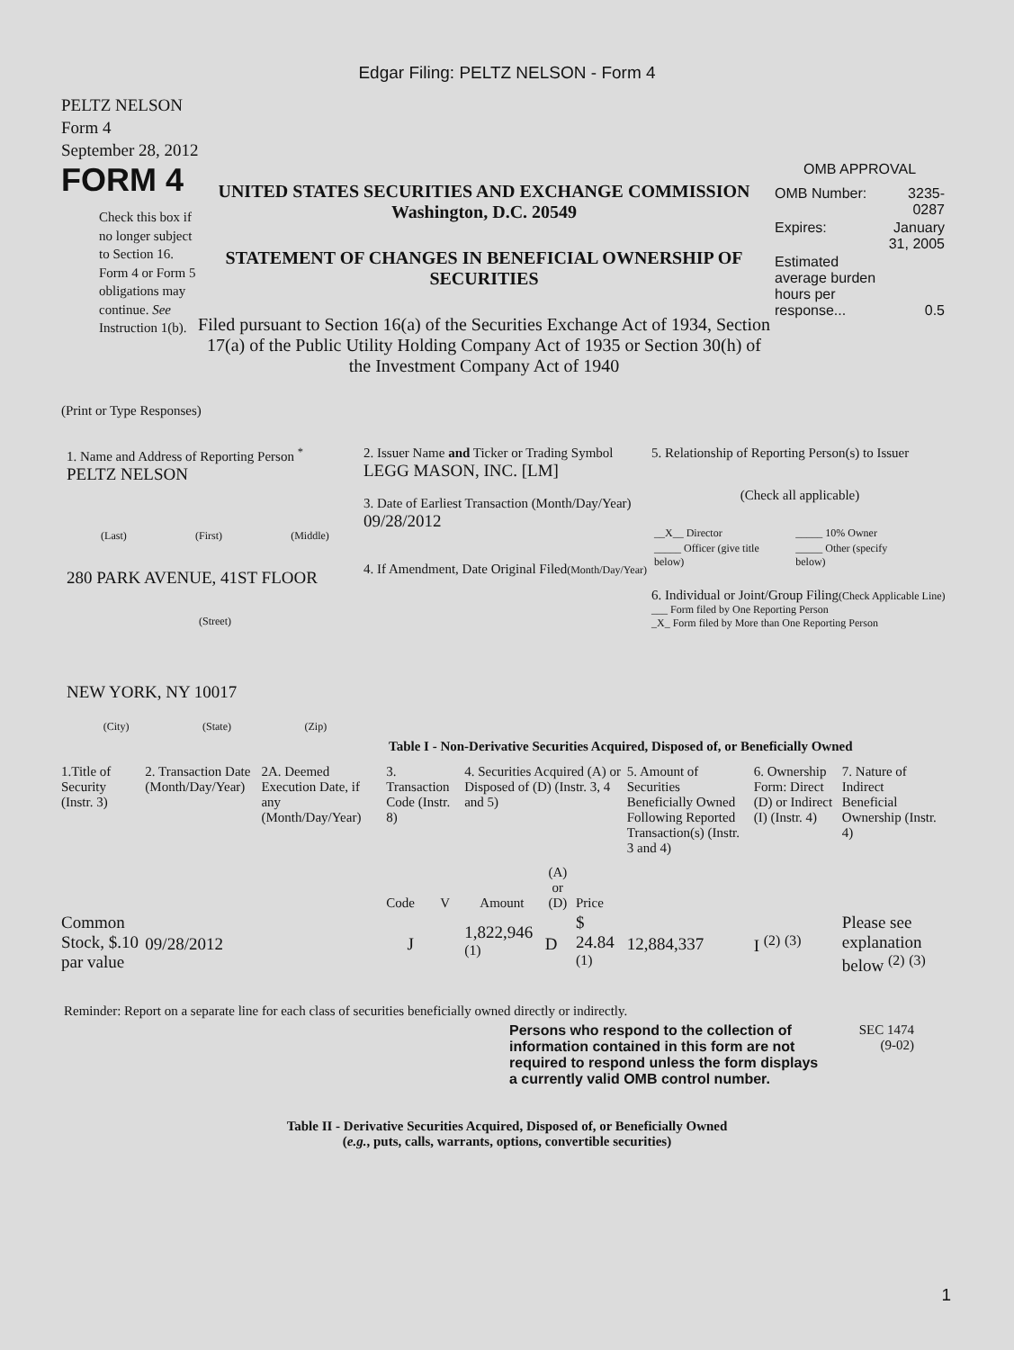Edgar Filing: PELTZ NELSON - Form 4
PELTZ NELSON
Form 4
September 28, 2012
FORM 4
Check this box if no longer subject to Section 16. Form 4 or Form 5 obligations may continue. See Instruction 1(b).
UNITED STATES SECURITIES AND EXCHANGE COMMISSION
Washington, D.C. 20549
STATEMENT OF CHANGES IN BENEFICIAL OWNERSHIP OF SECURITIES
Filed pursuant to Section 16(a) of the Securities Exchange Act of 1934, Section 17(a) of the Public Utility Holding Company Act of 1935 or Section 30(h) of the Investment Company Act of 1940
OMB APPROVAL
| OMB Number: | 3235-0287 |
| Expires: | January 31, 2005 |
| Estimated average burden hours per response... | 0.5 |
(Print or Type Responses)
1. Name and Address of Reporting Person <sup>*</sup>
PELTZ NELSON
(Last) (First) (Middle)
280 PARK AVENUE, 41ST FLOOR
(Street)
NEW YORK, NY 10017
(City) (State) (Zip)
2. Issuer Name and Ticker or Trading Symbol
LEGG MASON, INC. [LM]
3. Date of Earliest Transaction (Month/Day/Year)
09/28/2012
4. If Amendment, Date Original Filed(Month/Day/Year)
5. Relationship of Reporting Person(s) to Issuer
(Check all applicable)
| __X__ Director | _____ 10% Owner |
| _____ Officer (give title below) | _____ Other (specify below) |
6. Individual or Joint/Group Filing(Check Applicable Line)
___ Form filed by One Reporting Person
_X_ Form filed by More than One Reporting Person
Table I - Non-Derivative Securities Acquired, Disposed of, or Beneficially Owned
| 1.Title of Security (Instr. 3) | 2. Transaction Date (Month/Day/Year) | 2A. Deemed Execution Date, if any (Month/Day/Year) | 3. Transaction Code (Instr. 8) | | 4. Securities Acquired (A) or Disposed of (D) (Instr. 3, 4 and 5) | | | 5. Amount of Securities Beneficially Owned Following Reported Transaction(s) (Instr. 3 and 4) | 6. Ownership Form: Direct (D) or Indirect (I) (Instr. 4) | 7. Nature of Indirect Beneficial Ownership (Instr. 4) |
| | | | Code | V | Amount | (A) or (D) | Price | | | |
| Common Stock, $.10 par value | 09/28/2012 | | J | | 1,822,946 <sup>(1)</sup> | D | $ 24.84 <sup>(1)</sup> | 12,884,337 | I <sup>(2)</sup> <sup>(3)</sup> | Please see explanation below <sup>(2)</sup> <sup>(3)</sup> |
Reminder: Report on a separate line for each class of securities beneficially owned directly or indirectly.
Persons who respond to the collection of information contained in this form are not required to respond unless the form displays a currently valid OMB control number.
SEC 1474
(9-02)
Table II - Derivative Securities Acquired, Disposed of, or Beneficially Owned
(e.g., puts, calls, warrants, options, convertible securities)
1